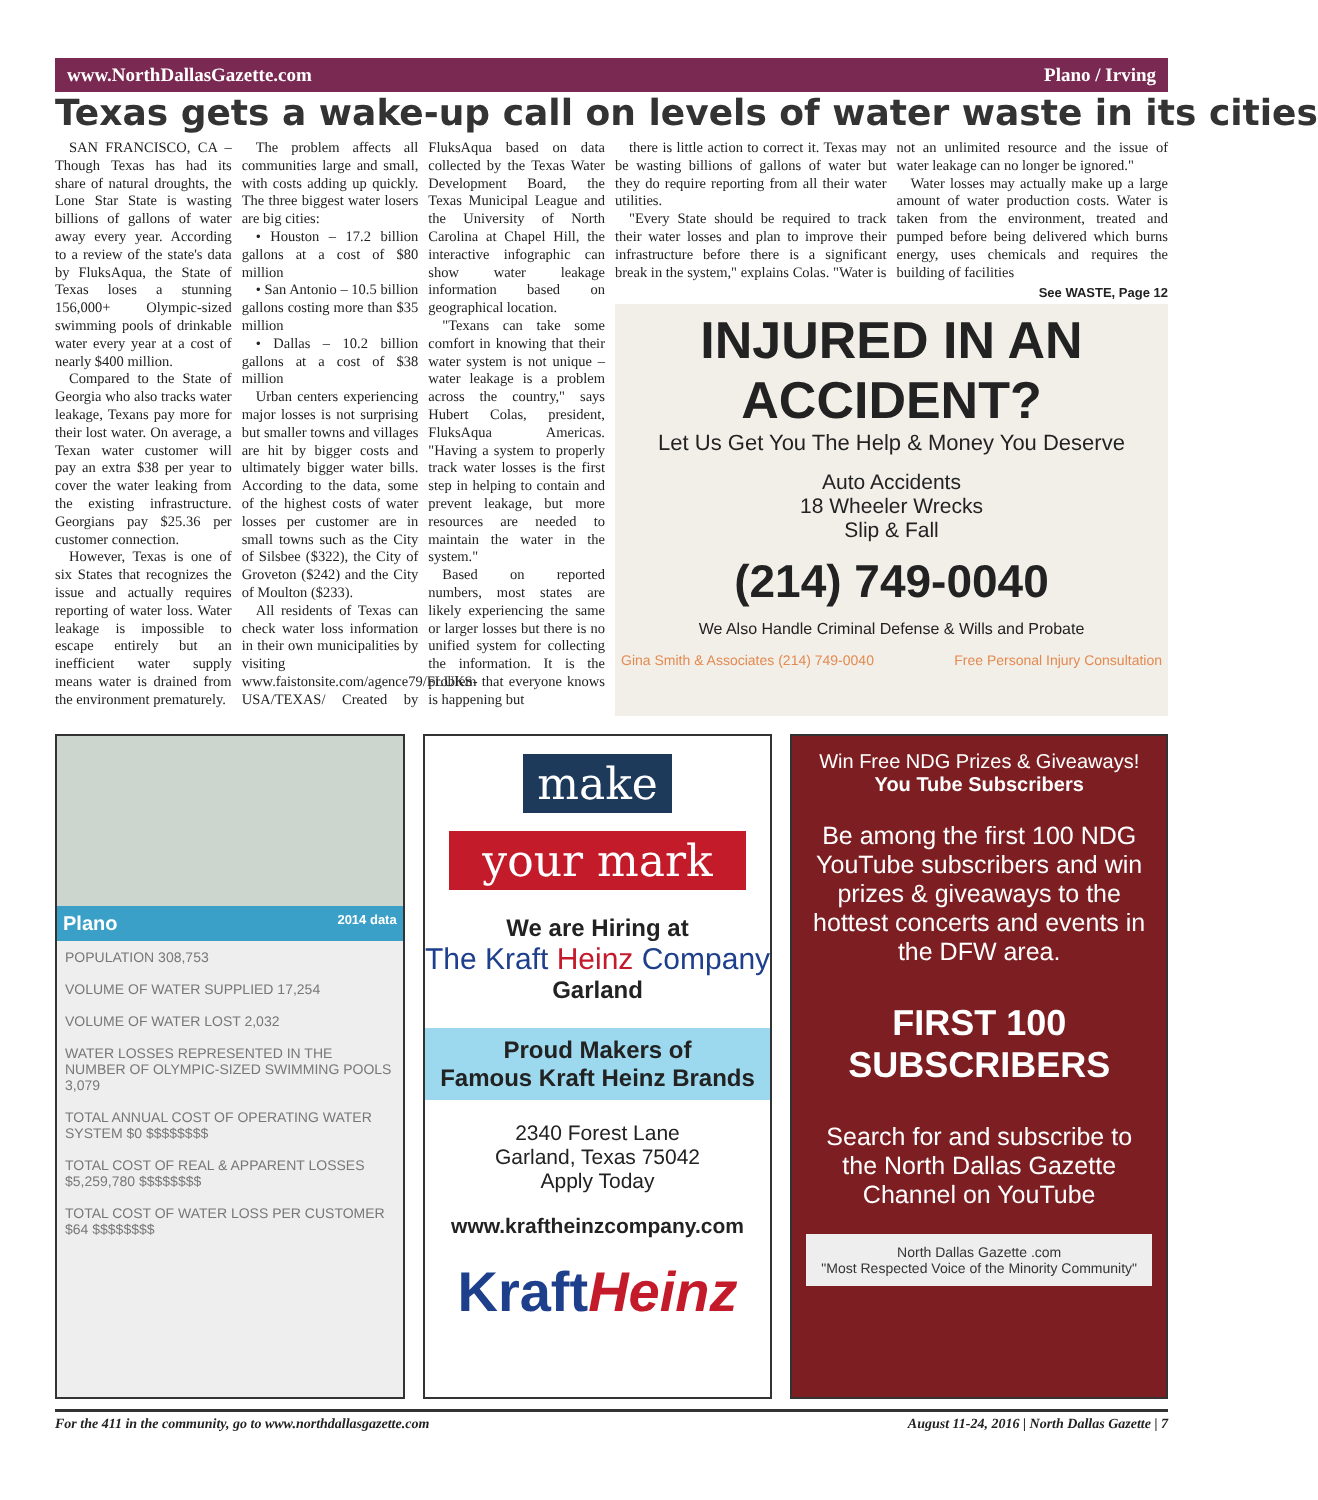www.NorthDallasGazette.com Plano / Irving
Texas gets a wake-up call on levels of water waste in its cities
SAN FRANCISCO, CA – Though Texas has had its share of natural droughts, the Lone Star State is wasting billions of gallons of water away every year. According to a review of the state's data by FluksAqua, the State of Texas loses a stunning 156,000+ Olympic-sized swimming pools of drinkable water every year at a cost of nearly $400 million.
Compared to the State of Georgia who also tracks water leakage, Texans pay more for their lost water. On average, a Texan water customer will pay an extra $38 per year to cover the water leaking from the existing infrastructure. Georgians pay $25.36 per customer connection.
However, Texas is one of six States that recognizes the issue and actually requires reporting of water loss. Water leakage is impossible to escape entirely but an inefficient water supply means water is drained from the environment prematurely.
The problem affects all communities large and small, with costs adding up quickly. The three biggest water losers are big cities:
• Houston – 17.2 billion gallons at a cost of $80 million
• San Antonio – 10.5 billion gallons costing more than $35 million
• Dallas – 10.2 billion gallons at a cost of $38 million
Urban centers experiencing major losses is not surprising but smaller towns and villages are hit by bigger costs and ultimately bigger water bills. According to the data, some of the highest costs of water losses per customer are in small towns such as the City of Silsbee ($322), the City of Groveton ($242) and the City of Moulton ($233).
All residents of Texas can check water loss information in their own municipalities by visiting www.faistonsite.com/agence79/FLUKS-USA/TEXAS/ Created by FluksAqua based on data collected by the Texas Water Development Board, the Texas Municipal League and the University of North Carolina at Chapel Hill, the interactive infographic can show water leakage information based on geographical location.
"Texans can take some comfort in knowing that their water system is not unique – water leakage is a problem across the country," says Hubert Colas, president, FluksAqua Americas. "Having a system to properly track water losses is the first step in helping to contain and prevent leakage, but more resources are needed to maintain the water in the system."
Based on reported numbers, most states are likely experiencing the same or larger losses but there is no unified system for collecting the information. It is the problem that everyone knows is happening but
there is little action to correct it. Texas may be wasting billions of gallons of water but they do require reporting from all their water utilities.
"Every State should be required to track their water losses and plan to improve their infrastructure before there is a significant break in the system," explains Colas. "Water is not an unlimited resource and the issue of water leakage can no longer be ignored."
Water losses may actually make up a large amount of water production costs. Water is taken from the environment, treated and pumped before being delivered which burns energy, uses chemicals and requires the building of facilities
See WASTE, Page 12
INJURED IN AN ACCIDENT?
Let Us Get You The Help & Money You Deserve
Auto Accidents
18 Wheeler Wrecks
Slip & Fall
(214) 749-0040
We Also Handle Criminal Defense & Wills and Probate
Gina Smith & Associates (214) 749-0040 Free Personal Injury Consultation
Plano 2014 data
POPULATION 308,753
VOLUME OF WATER SUPPLIED 17,254
VOLUME OF WATER LOST 2,032
WATER LOSSES REPRESENTED IN THE NUMBER OF OLYMPIC-SIZED SWIMMING POOLS 3,079
TOTAL ANNUAL COST OF OPERATING WATER SYSTEM $0 $$$$$$$$
TOTAL COST OF REAL & APPARENT LOSSES $5,259,780 $$$$$$$$
TOTAL COST OF WATER LOSS PER CUSTOMER $64 $$$$$$$$
make
your mark
We are Hiring at
The Kraft Heinz Company
Garland
Proud Makers of
Famous Kraft Heinz Brands
2340 Forest Lane
Garland, Texas 75042
Apply Today
www.kraftheinzcompany.com
KraftHeinz
Win Free NDG Prizes & Giveaways! You Tube Subscribers
Be among the first 100 NDG YouTube subscribers and win prizes & giveaways to the hottest concerts and events in the DFW area.
FIRST 100 SUBSCRIBERS
Search for and subscribe to the North Dallas Gazette Channel on YouTube
North Dallas Gazette .com
"Most Respected Voice of the Minority Community"
For the 411 in the community, go to www.northdallasgazette.com August 11-24, 2016 | North Dallas Gazette | 7